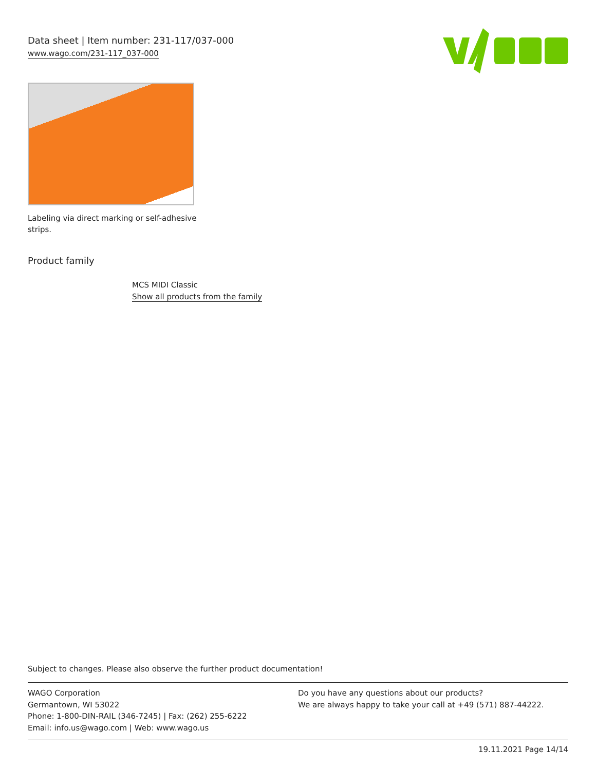Data sheet | Item number: 231-117/037-000
www.wago.com/231-117_037-000
Labeling via direct marking or self-adhesive strips.
Product family
MCS MIDI Classic
Show all products from the family
Subject to changes. Please also observe the further product documentation!
WAGO Corporation
Germantown, WI 53022
Phone: 1-800-DIN-RAIL (346-7245) | Fax: (262) 255-6222
Email: info.us@wago.com | Web: www.wago.us
Do you have any questions about our products?
We are always happy to take your call at +49 (571) 887-44222.
19.11.2021 Page 14/14